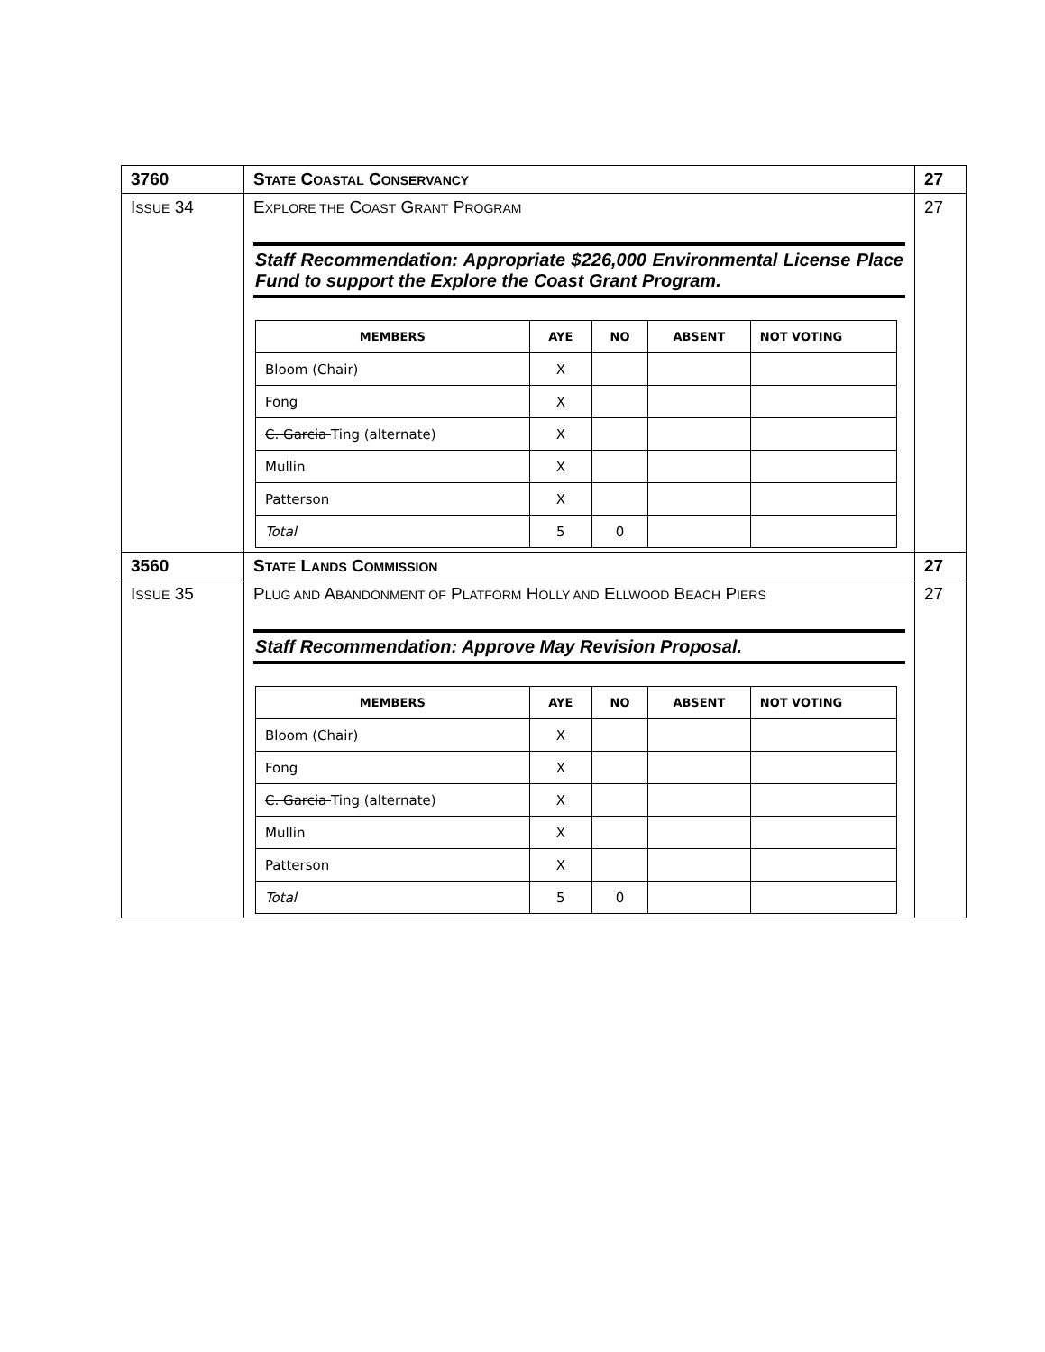| 3760 | S TATE C OASTAL C ONSERVANCY | 27 |
| I SSUE 34 | E XPLORE THE C OAST G RANT P ROGRAM Staff Recommendation: Appropriate $226,000 Environmental License Place Fund to support the Explore the Coast Grant Program. / MEMBERS / AYE / NO / ABSENT / NOT VOTING / / --- / --- / --- / --- / --- / / Bloom (Chair) / X / / / / / Fong / X / / / / / C. Garcia Ting (alternate) / X / / / / / Mullin / X / / / / / Patterson / X / / / / / Total / 5 / 0 / / / | 27 |
| 3560 | S TATE L ANDS C OMMISSION | 27 |
| I SSUE 35 | P LUG AND A BANDONMENT OF P LATFORM H OLLY AND E LLWOOD B EACH P IERS Staff Recommendation: Approve May Revision Proposal. / MEMBERS / AYE / NO / ABSENT / NOT VOTING / / --- / --- / --- / --- / --- / / Bloom (Chair) / X / / / / / Fong / X / / / / / C. Garcia Ting (alternate) / X / / / / / Mullin / X / / / / / Patterson / X / / / / / Total / 5 / 0 / / / | 27 |